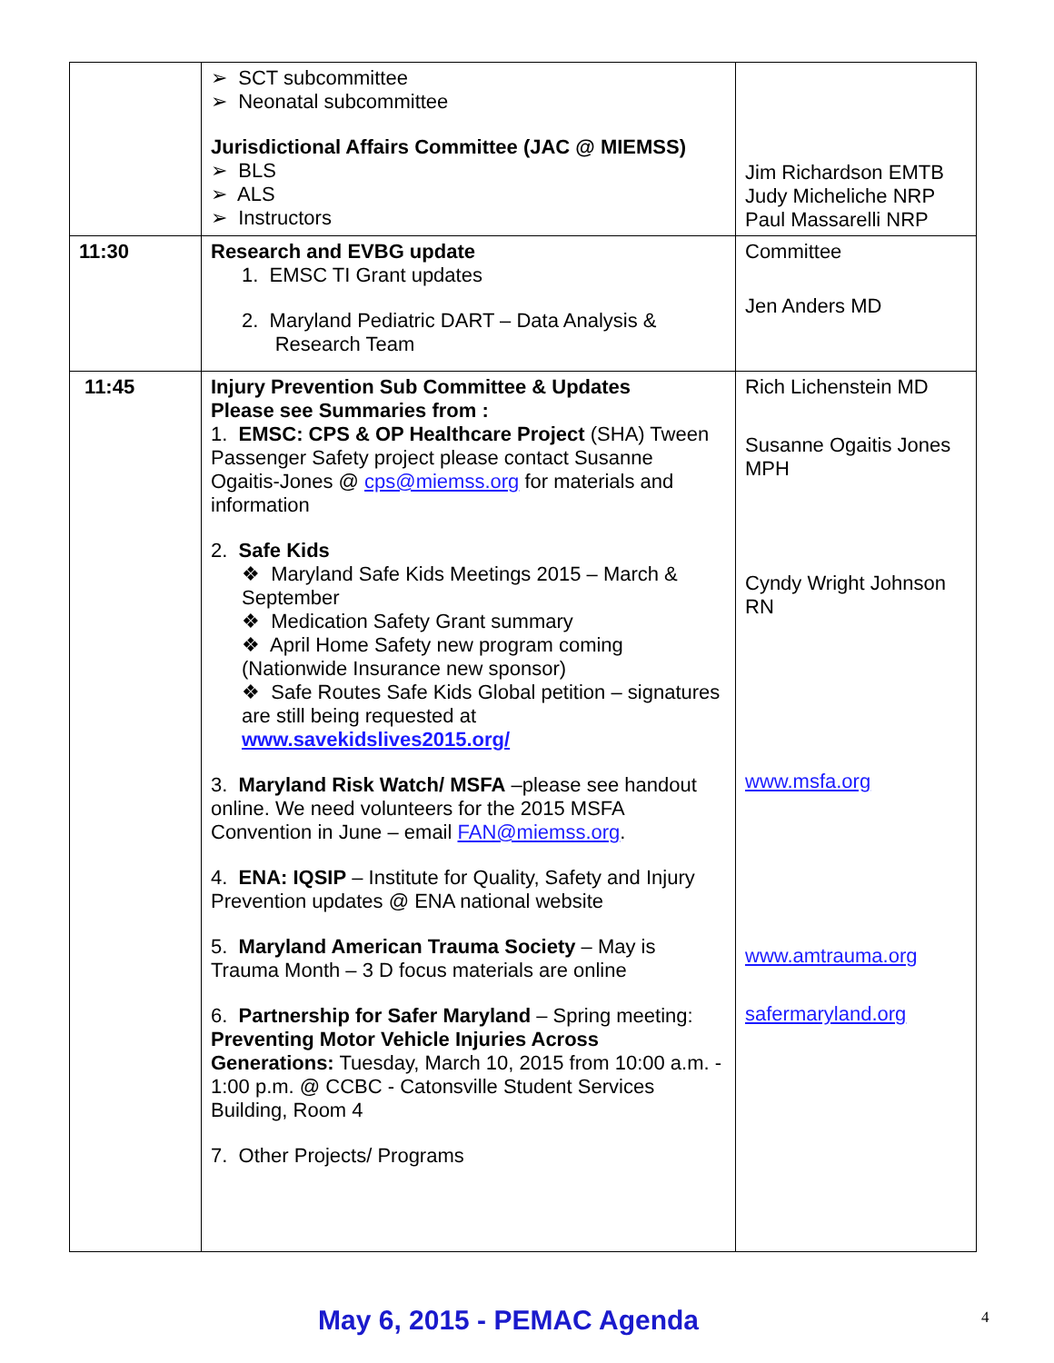| | ➢ SCT subcommittee ➢ Neonatal subcommittee Jurisdictional Affairs Committee (JAC @ MIEMSS) ➢ BLS ➢ ALS ➢ Instructors | Jim Richardson EMTB Judy Micheliche NRP Paul Massarelli NRP |
| 11:30 | Research and EVBG update 1. EMSC TI Grant updates 2. Maryland Pediatric DART – Data Analysis & Research Team | Committee Jen Anders MD |
| 11:45 | Injury Prevention Sub Committee & Updates Please see Summaries from : 1. EMSC: CPS & OP Healthcare Project (SHA) Tween Passenger Safety project please contact Susanne Ogaitis-Jones @ cps@miemss.org for materials and information 2. Safe Kids ❖ Maryland Safe Kids Meetings 2015 – March & September ❖ Medication Safety Grant summary ❖ April Home Safety new program coming (Nationwide Insurance new sponsor) ❖ Safe Routes Safe Kids Global petition – signatures are still being requested at www.savekidslives2015.org/ 3. Maryland Risk Watch/ MSFA –please see handout online. We need volunteers for the 2015 MSFA Convention in June – email FAN@miemss.org . 4. ENA: IQSIP – Institute for Quality, Safety and Injury Prevention updates @ ENA national website 5. Maryland American Trauma Society – May is Trauma Month – 3 D focus materials are online 6. Partnership for Safer Maryland – Spring meeting: Preventing Motor Vehicle Injuries Across Generations: Tuesday, March 10, 2015 from 10:00 a.m. - 1:00 p.m. @ CCBC - Catonsville Student Services Building, Room 4 7. Other Projects/ Programs | Rich Lichenstein MD Susanne Ogaitis Jones MPH Cyndy Wright Johnson RN www.msfa.org www.amtrauma.org safermaryland.org |
May 6, 2015 - PEMAC Agenda 4